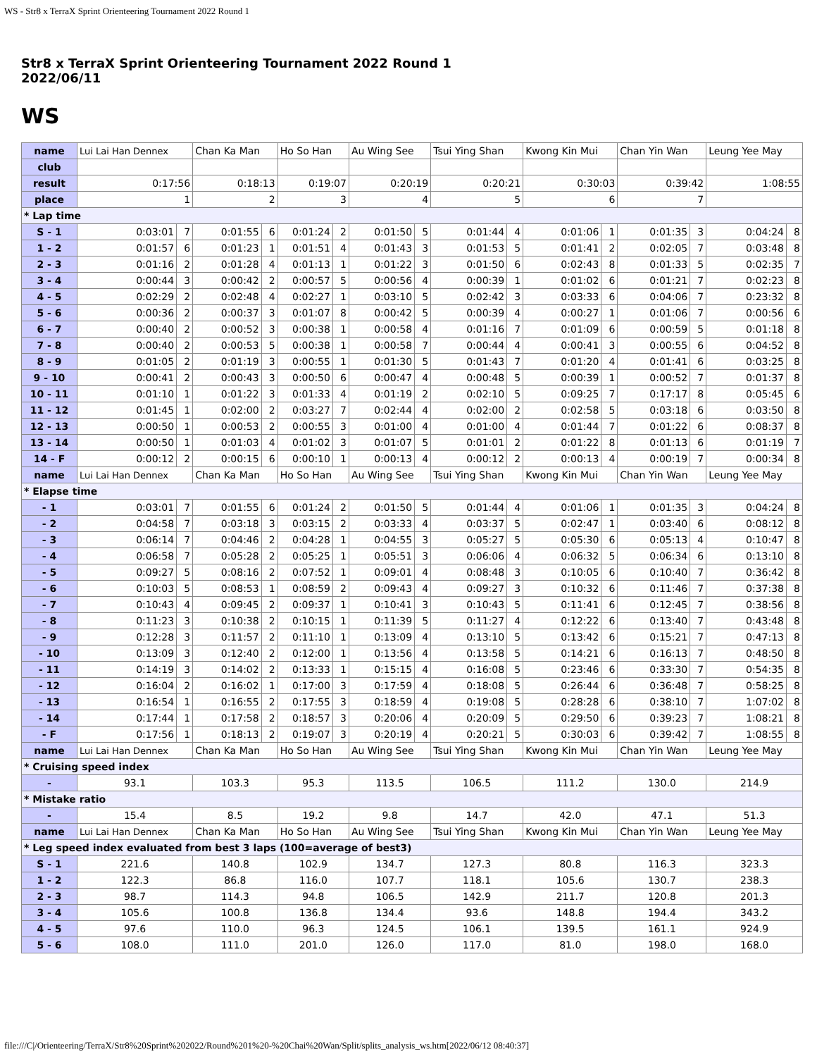WS - Str8 x TerraX Sprint Orienteering Tournament 2022 Round 1
Str8 x TerraX Sprint Orienteering Tournament 2022 Round 1
2022/06/11
WS
| name | Lui Lai Han Dennex | | Chan Ka Man | | Ho So Han | | Au Wing See | | Tsui Ying Shan | | Kwong Kin Mui | | Chan Yin Wan | | Leung Yee May | |
| club | | | | | | | | | | | | | | | | |
| result | 0:17:56 | | 0:18:13 | | 0:19:07 | | 0:20:19 | | 0:20:21 | | 0:30:03 | | 0:39:42 | | 1:08:55 | |
| place | 1 | | 2 | | 3 | | 4 | | 5 | | 6 | | 7 | | | |
| * Lap time | | | | | | | | | | | | | | | | |
| S - 1 | 0:03:01 | 7 | 0:01:55 | 6 | 0:01:24 | 2 | 0:01:50 | 5 | 0:01:44 | 4 | 0:01:06 | 1 | 0:01:35 | 3 | 0:04:24 | 8 |
| 1 - 2 | 0:01:57 | 6 | 0:01:23 | 1 | 0:01:51 | 4 | 0:01:43 | 3 | 0:01:53 | 5 | 0:01:41 | 2 | 0:02:05 | 7 | 0:03:48 | 8 |
| 2 - 3 | 0:01:16 | 2 | 0:01:28 | 4 | 0:01:13 | 1 | 0:01:22 | 3 | 0:01:50 | 6 | 0:02:43 | 8 | 0:01:33 | 5 | 0:02:35 | 7 |
| 3 - 4 | 0:00:44 | 3 | 0:00:42 | 2 | 0:00:57 | 5 | 0:00:56 | 4 | 0:00:39 | 1 | 0:01:02 | 6 | 0:01:21 | 7 | 0:02:23 | 8 |
| 4 - 5 | 0:02:29 | 2 | 0:02:48 | 4 | 0:02:27 | 1 | 0:03:10 | 5 | 0:02:42 | 3 | 0:03:33 | 6 | 0:04:06 | 7 | 0:23:32 | 8 |
| 5 - 6 | 0:00:36 | 2 | 0:00:37 | 3 | 0:01:07 | 8 | 0:00:42 | 5 | 0:00:39 | 4 | 0:00:27 | 1 | 0:01:06 | 7 | 0:00:56 | 6 |
| 6 - 7 | 0:00:40 | 2 | 0:00:52 | 3 | 0:00:38 | 1 | 0:00:58 | 4 | 0:01:16 | 7 | 0:01:09 | 6 | 0:00:59 | 5 | 0:01:18 | 8 |
| 7 - 8 | 0:00:40 | 2 | 0:00:53 | 5 | 0:00:38 | 1 | 0:00:58 | 7 | 0:00:44 | 4 | 0:00:41 | 3 | 0:00:55 | 6 | 0:04:52 | 8 |
| 8 - 9 | 0:01:05 | 2 | 0:01:19 | 3 | 0:00:55 | 1 | 0:01:30 | 5 | 0:01:43 | 7 | 0:01:20 | 4 | 0:01:41 | 6 | 0:03:25 | 8 |
| 9 - 10 | 0:00:41 | 2 | 0:00:43 | 3 | 0:00:50 | 6 | 0:00:47 | 4 | 0:00:48 | 5 | 0:00:39 | 1 | 0:00:52 | 7 | 0:01:37 | 8 |
| 10 - 11 | 0:01:10 | 1 | 0:01:22 | 3 | 0:01:33 | 4 | 0:01:19 | 2 | 0:02:10 | 5 | 0:09:25 | 7 | 0:17:17 | 8 | 0:05:45 | 6 |
| 11 - 12 | 0:01:45 | 1 | 0:02:00 | 2 | 0:03:27 | 7 | 0:02:44 | 4 | 0:02:00 | 2 | 0:02:58 | 5 | 0:03:18 | 6 | 0:03:50 | 8 |
| 12 - 13 | 0:00:50 | 1 | 0:00:53 | 2 | 0:00:55 | 3 | 0:01:00 | 4 | 0:01:00 | 4 | 0:01:44 | 7 | 0:01:22 | 6 | 0:08:37 | 8 |
| 13 - 14 | 0:00:50 | 1 | 0:01:03 | 4 | 0:01:02 | 3 | 0:01:07 | 5 | 0:01:01 | 2 | 0:01:22 | 8 | 0:01:13 | 6 | 0:01:19 | 7 |
| 14 - F | 0:00:12 | 2 | 0:00:15 | 6 | 0:00:10 | 1 | 0:00:13 | 4 | 0:00:12 | 2 | 0:00:13 | 4 | 0:00:19 | 7 | 0:00:34 | 8 |
| name | Lui Lai Han Dennex | | Chan Ka Man | | Ho So Han | | Au Wing See | | Tsui Ying Shan | | Kwong Kin Mui | | Chan Yin Wan | | Leung Yee May | |
| * Elapse time | | | | | | | | | | | | | | | | |
| - 1 | 0:03:01 | 7 | 0:01:55 | 6 | 0:01:24 | 2 | 0:01:50 | 5 | 0:01:44 | 4 | 0:01:06 | 1 | 0:01:35 | 3 | 0:04:24 | 8 |
| - 2 | 0:04:58 | 7 | 0:03:18 | 3 | 0:03:15 | 2 | 0:03:33 | 4 | 0:03:37 | 5 | 0:02:47 | 1 | 0:03:40 | 6 | 0:08:12 | 8 |
| - 3 | 0:06:14 | 7 | 0:04:46 | 2 | 0:04:28 | 1 | 0:04:55 | 3 | 0:05:27 | 5 | 0:05:30 | 6 | 0:05:13 | 4 | 0:10:47 | 8 |
| - 4 | 0:06:58 | 7 | 0:05:28 | 2 | 0:05:25 | 1 | 0:05:51 | 3 | 0:06:06 | 4 | 0:06:32 | 5 | 0:06:34 | 6 | 0:13:10 | 8 |
| - 5 | 0:09:27 | 5 | 0:08:16 | 2 | 0:07:52 | 1 | 0:09:01 | 4 | 0:08:48 | 3 | 0:10:05 | 6 | 0:10:40 | 7 | 0:36:42 | 8 |
| - 6 | 0:10:03 | 5 | 0:08:53 | 1 | 0:08:59 | 2 | 0:09:43 | 4 | 0:09:27 | 3 | 0:10:32 | 6 | 0:11:46 | 7 | 0:37:38 | 8 |
| - 7 | 0:10:43 | 4 | 0:09:45 | 2 | 0:09:37 | 1 | 0:10:41 | 3 | 0:10:43 | 5 | 0:11:41 | 6 | 0:12:45 | 7 | 0:38:56 | 8 |
| - 8 | 0:11:23 | 3 | 0:10:38 | 2 | 0:10:15 | 1 | 0:11:39 | 5 | 0:11:27 | 4 | 0:12:22 | 6 | 0:13:40 | 7 | 0:43:48 | 8 |
| - 9 | 0:12:28 | 3 | 0:11:57 | 2 | 0:11:10 | 1 | 0:13:09 | 4 | 0:13:10 | 5 | 0:13:42 | 6 | 0:15:21 | 7 | 0:47:13 | 8 |
| - 10 | 0:13:09 | 3 | 0:12:40 | 2 | 0:12:00 | 1 | 0:13:56 | 4 | 0:13:58 | 5 | 0:14:21 | 6 | 0:16:13 | 7 | 0:48:50 | 8 |
| - 11 | 0:14:19 | 3 | 0:14:02 | 2 | 0:13:33 | 1 | 0:15:15 | 4 | 0:16:08 | 5 | 0:23:46 | 6 | 0:33:30 | 7 | 0:54:35 | 8 |
| - 12 | 0:16:04 | 2 | 0:16:02 | 1 | 0:17:00 | 3 | 0:17:59 | 4 | 0:18:08 | 5 | 0:26:44 | 6 | 0:36:48 | 7 | 0:58:25 | 8 |
| - 13 | 0:16:54 | 1 | 0:16:55 | 2 | 0:17:55 | 3 | 0:18:59 | 4 | 0:19:08 | 5 | 0:28:28 | 6 | 0:38:10 | 7 | 1:07:02 | 8 |
| - 14 | 0:17:44 | 1 | 0:17:58 | 2 | 0:18:57 | 3 | 0:20:06 | 4 | 0:20:09 | 5 | 0:29:50 | 6 | 0:39:23 | 7 | 1:08:21 | 8 |
| - F | 0:17:56 | 1 | 0:18:13 | 2 | 0:19:07 | 3 | 0:20:19 | 4 | 0:20:21 | 5 | 0:30:03 | 6 | 0:39:42 | 7 | 1:08:55 | 8 |
| name | Lui Lai Han Dennex | | Chan Ka Man | | Ho So Han | | Au Wing See | | Tsui Ying Shan | | Kwong Kin Mui | | Chan Yin Wan | | Leung Yee May | |
| * Cruising speed index | | | | | | | | | | | | | | | | |
| - | 93.1 | | 103.3 | | 95.3 | | 113.5 | | 106.5 | | 111.2 | | 130.0 | | 214.9 | |
| * Mistake ratio | | | | | | | | | | | | | | | | |
| - | 15.4 | | 8.5 | | 19.2 | | 9.8 | | 14.7 | | 42.0 | | 47.1 | | 51.3 | |
| name | Lui Lai Han Dennex | | Chan Ka Man | | Ho So Han | | Au Wing See | | Tsui Ying Shan | | Kwong Kin Mui | | Chan Yin Wan | | Leung Yee May | |
| * Leg speed index evaluated from best 3 laps (100=average of best3) | | | | | | | | | | | | | | | | |
| S - 1 | 221.6 | | 140.8 | | 102.9 | | 134.7 | | 127.3 | | 80.8 | | 116.3 | | 323.3 | |
| 1 - 2 | 122.3 | | 86.8 | | 116.0 | | 107.7 | | 118.1 | | 105.6 | | 130.7 | | 238.3 | |
| 2 - 3 | 98.7 | | 114.3 | | 94.8 | | 106.5 | | 142.9 | | 211.7 | | 120.8 | | 201.3 | |
| 3 - 4 | 105.6 | | 100.8 | | 136.8 | | 134.4 | | 93.6 | | 148.8 | | 194.4 | | 343.2 | |
| 4 - 5 | 97.6 | | 110.0 | | 96.3 | | 124.5 | | 106.1 | | 139.5 | | 161.1 | | 924.9 | |
| 5 - 6 | 108.0 | | 111.0 | | 201.0 | | 126.0 | | 117.0 | | 81.0 | | 198.0 | | 168.0 | |
file:///C|/Orienteering/TerraX/Str8%20Sprint%202022/Round%201%20-%20Chai%20Wan/Split/splits_analysis_ws.htm[2022/06/12 08:40:37]